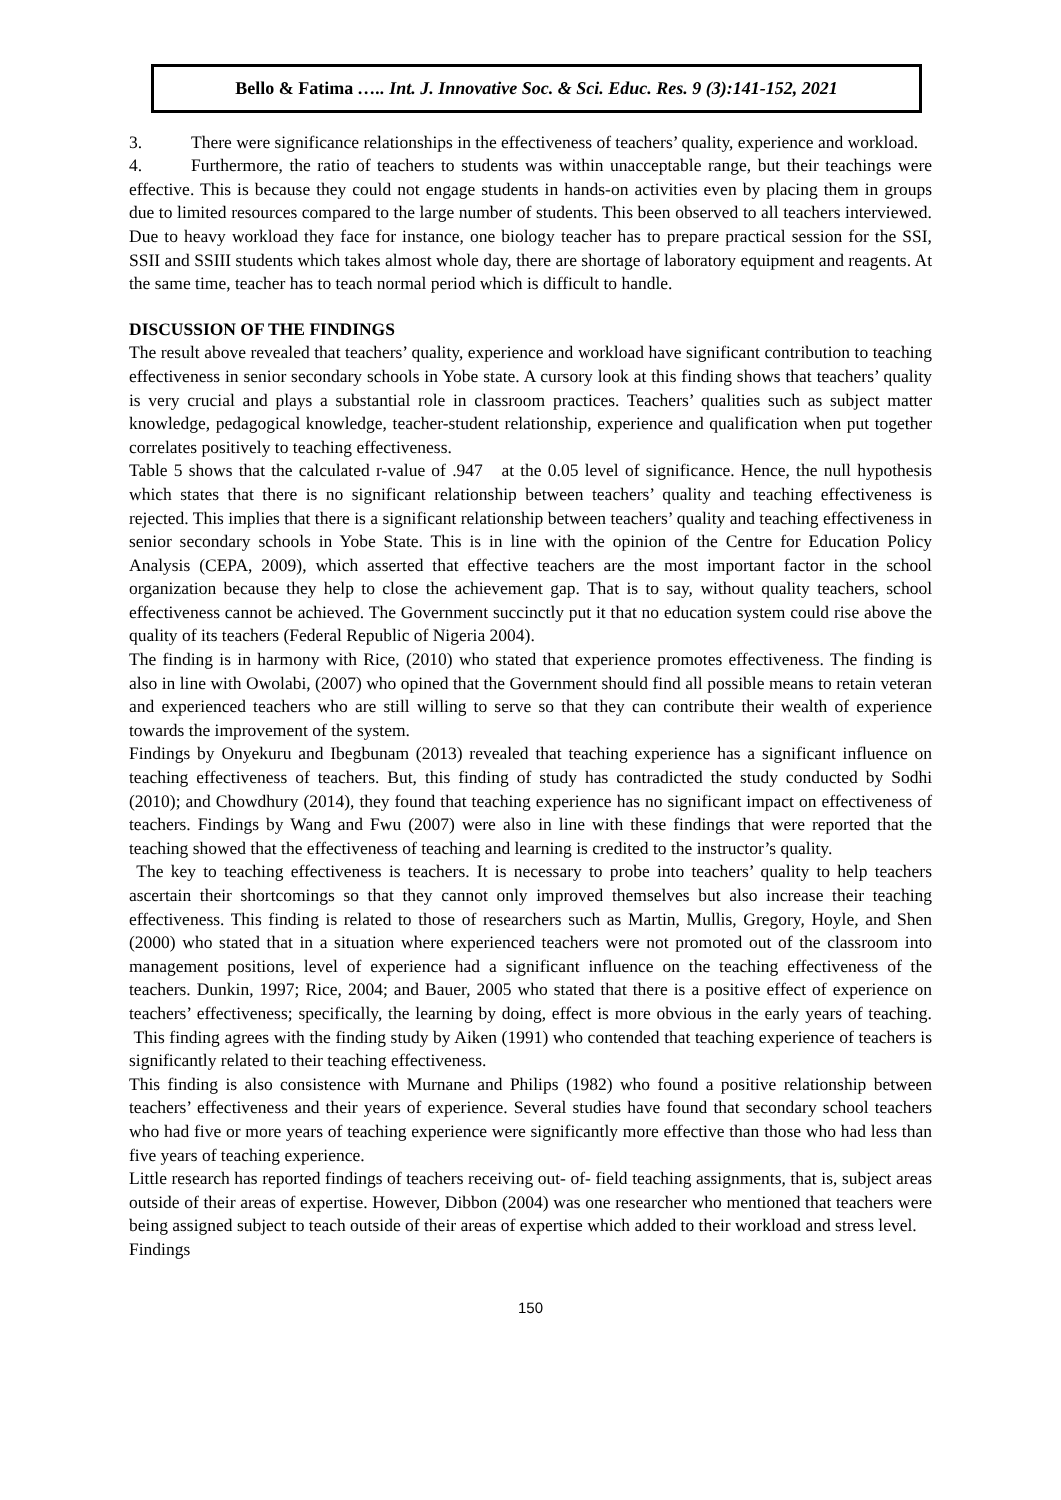Bello & Fatima ….. Int. J. Innovative Soc. & Sci. Educ. Res. 9 (3):141-152, 2021
3. There were significance relationships in the effectiveness of teachers’ quality, experience and workload.
4. Furthermore, the ratio of teachers to students was within unacceptable range, but their teachings were effective. This is because they could not engage students in hands-on activities even by placing them in groups due to limited resources compared to the large number of students. This been observed to all teachers interviewed. Due to heavy workload they face for instance, one biology teacher has to prepare practical session for the SSI, SSII and SSIII students which takes almost whole day, there are shortage of laboratory equipment and reagents. At the same time, teacher has to teach normal period which is difficult to handle.
DISCUSSION OF THE FINDINGS
The result above revealed that teachers’ quality, experience and workload have significant contribution to teaching effectiveness in senior secondary schools in Yobe state. A cursory look at this finding shows that teachers’ quality is very crucial and plays a substantial role in classroom practices. Teachers’ qualities such as subject matter knowledge, pedagogical knowledge, teacher-student relationship, experience and qualification when put together correlates positively to teaching effectiveness.
Table 5 shows that the calculated r-value of .947 at the 0.05 level of significance. Hence, the null hypothesis which states that there is no significant relationship between teachers’ quality and teaching effectiveness is rejected. This implies that there is a significant relationship between teachers’ quality and teaching effectiveness in senior secondary schools in Yobe State. This is in line with the opinion of the Centre for Education Policy Analysis (CEPA, 2009), which asserted that effective teachers are the most important factor in the school organization because they help to close the achievement gap. That is to say, without quality teachers, school effectiveness cannot be achieved. The Government succinctly put it that no education system could rise above the quality of its teachers (Federal Republic of Nigeria 2004).
The finding is in harmony with Rice, (2010) who stated that experience promotes effectiveness. The finding is also in line with Owolabi, (2007) who opined that the Government should find all possible means to retain veteran and experienced teachers who are still willing to serve so that they can contribute their wealth of experience towards the improvement of the system.
Findings by Onyekuru and Ibegbunam (2013) revealed that teaching experience has a significant influence on teaching effectiveness of teachers. But, this finding of study has contradicted the study conducted by Sodhi (2010); and Chowdhury (2014), they found that teaching experience has no significant impact on effectiveness of teachers. Findings by Wang and Fwu (2007) were also in line with these findings that were reported that the teaching showed that the effectiveness of teaching and learning is credited to the instructor’s quality.
The key to teaching effectiveness is teachers. It is necessary to probe into teachers’ quality to help teachers ascertain their shortcomings so that they cannot only improved themselves but also increase their teaching effectiveness. This finding is related to those of researchers such as Martin, Mullis, Gregory, Hoyle, and Shen (2000) who stated that in a situation where experienced teachers were not promoted out of the classroom into management positions, level of experience had a significant influence on the teaching effectiveness of the teachers. Dunkin, 1997; Rice, 2004; and Bauer, 2005 who stated that there is a positive effect of experience on teachers’ effectiveness; specifically, the learning by doing, effect is more obvious in the early years of teaching. This finding agrees with the finding study by Aiken (1991) who contended that teaching experience of teachers is significantly related to their teaching effectiveness.
This finding is also consistence with Murnane and Philips (1982) who found a positive relationship between teachers’ effectiveness and their years of experience. Several studies have found that secondary school teachers who had five or more years of teaching experience were significantly more effective than those who had less than five years of teaching experience.
Little research has reported findings of teachers receiving out- of- field teaching assignments, that is, subject areas outside of their areas of expertise. However, Dibbon (2004) was one researcher who mentioned that teachers were being assigned subject to teach outside of their areas of expertise which added to their workload and stress level.
Findings
150